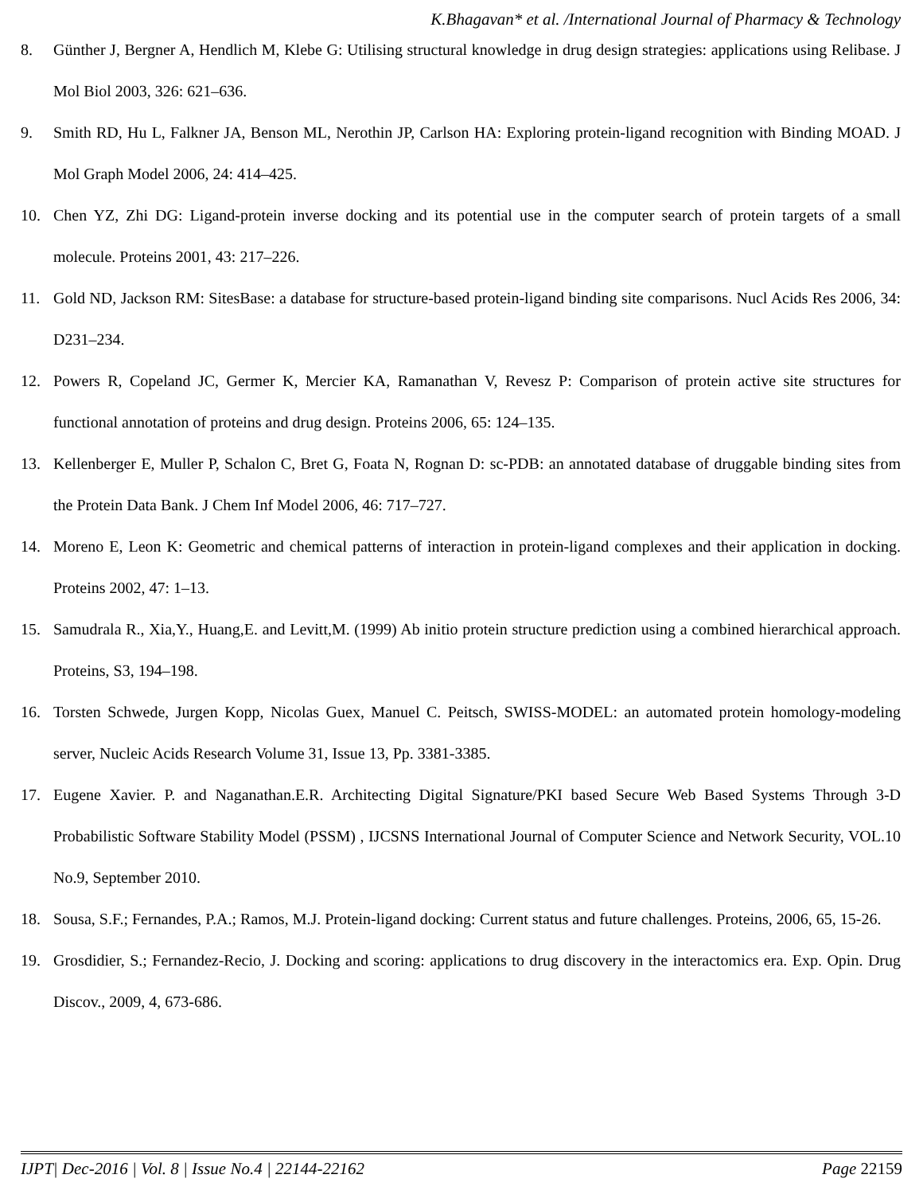K.Bhagavan* et al. /International Journal of Pharmacy & Technology
8. Günther J, Bergner A, Hendlich M, Klebe G: Utilising structural knowledge in drug design strategies: applications using Relibase. J Mol Biol 2003, 326: 621–636.
9. Smith RD, Hu L, Falkner JA, Benson ML, Nerothin JP, Carlson HA: Exploring protein-ligand recognition with Binding MOAD. J Mol Graph Model 2006, 24: 414–425.
10. Chen YZ, Zhi DG: Ligand-protein inverse docking and its potential use in the computer search of protein targets of a small molecule. Proteins 2001, 43: 217–226.
11. Gold ND, Jackson RM: SitesBase: a database for structure-based protein-ligand binding site comparisons. Nucl Acids Res 2006, 34: D231–234.
12. Powers R, Copeland JC, Germer K, Mercier KA, Ramanathan V, Revesz P: Comparison of protein active site structures for functional annotation of proteins and drug design. Proteins 2006, 65: 124–135.
13. Kellenberger E, Muller P, Schalon C, Bret G, Foata N, Rognan D: sc-PDB: an annotated database of druggable binding sites from the Protein Data Bank. J Chem Inf Model 2006, 46: 717–727.
14. Moreno E, Leon K: Geometric and chemical patterns of interaction in protein-ligand complexes and their application in docking. Proteins 2002, 47: 1–13.
15. Samudrala R., Xia,Y., Huang,E. and Levitt,M. (1999) Ab initio protein structure prediction using a combined hierarchical approach. Proteins, S3, 194–198.
16. Torsten Schwede, Jurgen Kopp, Nicolas Guex, Manuel C. Peitsch, SWISS-MODEL: an automated protein homology-modeling server, Nucleic Acids Research Volume 31, Issue 13, Pp. 3381-3385.
17. Eugene Xavier. P. and Naganathan.E.R. Architecting Digital Signature/PKI based Secure Web Based Systems Through 3-D Probabilistic Software Stability Model (PSSM) , IJCSNS International Journal of Computer Science and Network Security, VOL.10 No.9, September 2010.
18. Sousa, S.F.; Fernandes, P.A.; Ramos, M.J. Protein-ligand docking: Current status and future challenges. Proteins, 2006, 65, 15-26.
19. Grosdidier, S.; Fernandez-Recio, J. Docking and scoring: applications to drug discovery in the interactomics era. Exp. Opin. Drug Discov., 2009, 4, 673-686.
IJPT| Dec-2016 | Vol. 8 | Issue No.4 | 22144-22162 Page 22159